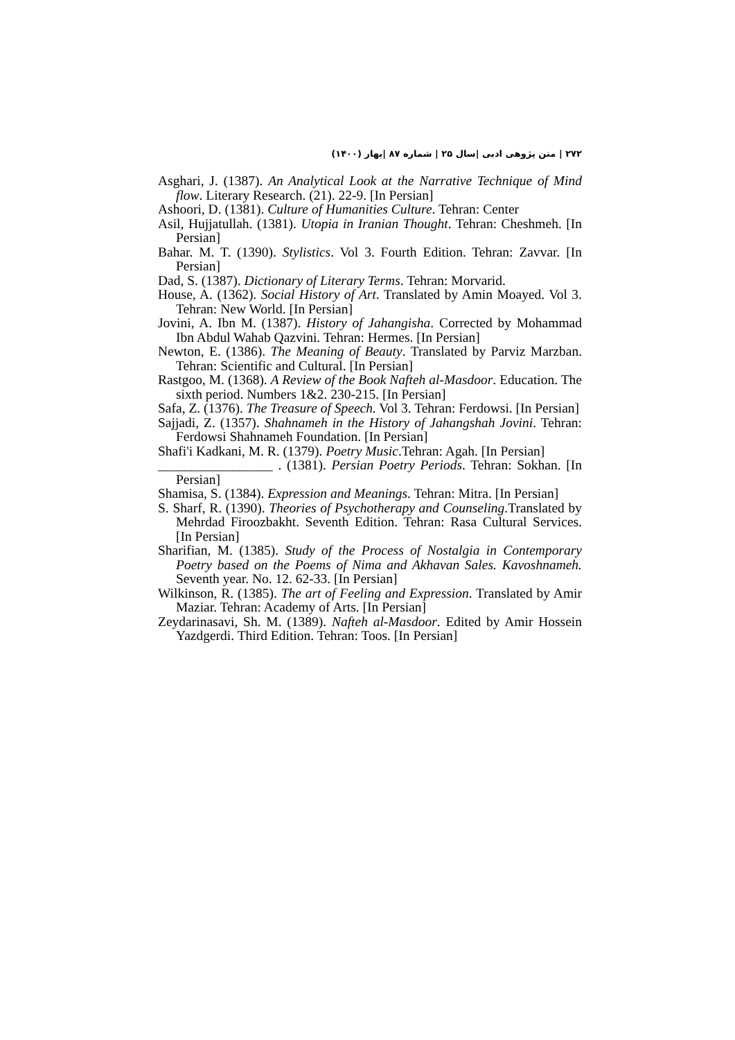۲۷۲ | متن پژوهی ادبی |سال ۲۵ | شماره ۸۷ |بهار (۱۴۰۰)
Asghari, J. (1387). An Analytical Look at the Narrative Technique of Mind flow. Literary Research. (21). 22-9. [In Persian]
Ashoori, D. (1381). Culture of Humanities Culture. Tehran: Center
Asil, Hujjatullah. (1381). Utopia in Iranian Thought. Tehran: Cheshmeh. [In Persian]
Bahar. M. T. (1390). Stylistics. Vol 3. Fourth Edition. Tehran: Zavvar. [In Persian]
Dad, S. (1387). Dictionary of Literary Terms. Tehran: Morvarid.
House, A. (1362). Social History of Art. Translated by Amin Moayed. Vol 3. Tehran: New World. [In Persian]
Jovini, A. Ibn M. (1387). History of Jahangisha. Corrected by Mohammad Ibn Abdul Wahab Qazvini. Tehran: Hermes. [In Persian]
Newton, E. (1386). The Meaning of Beauty. Translated by Parviz Marzban. Tehran: Scientific and Cultural. [In Persian]
Rastgoo, M. (1368). A Review of the Book Nafteh al-Masdoor. Education. The sixth period. Numbers 1&2. 230-215. [In Persian]
Safa, Z. (1376). The Treasure of Speech. Vol 3. Tehran: Ferdowsi. [In Persian]
Sajjadi, Z. (1357). Shahnameh in the History of Jahangshah Jovini. Tehran: Ferdowsi Shahnameh Foundation. [In Persian]
Shafi'i Kadkani, M. R. (1379). Poetry Music.Tehran: Agah. [In Persian]
_________________ . (1381). Persian Poetry Periods. Tehran: Sokhan. [In Persian]
Shamisa, S. (1384). Expression and Meanings. Tehran: Mitra. [In Persian]
S. Sharf, R. (1390). Theories of Psychotherapy and Counseling.Translated by Mehrdad Firoozbakht. Seventh Edition. Tehran: Rasa Cultural Services. [In Persian]
Sharifian, M. (1385). Study of the Process of Nostalgia in Contemporary Poetry based on the Poems of Nima and Akhavan Sales. Kavoshnameh. Seventh year. No. 12. 62-33. [In Persian]
Wilkinson, R. (1385). The art of Feeling and Expression. Translated by Amir Maziar. Tehran: Academy of Arts. [In Persian]
Zeydarinasavi, Sh. M. (1389). Nafteh al-Masdoor. Edited by Amir Hossein Yazdgerdi. Third Edition. Tehran: Toos. [In Persian]